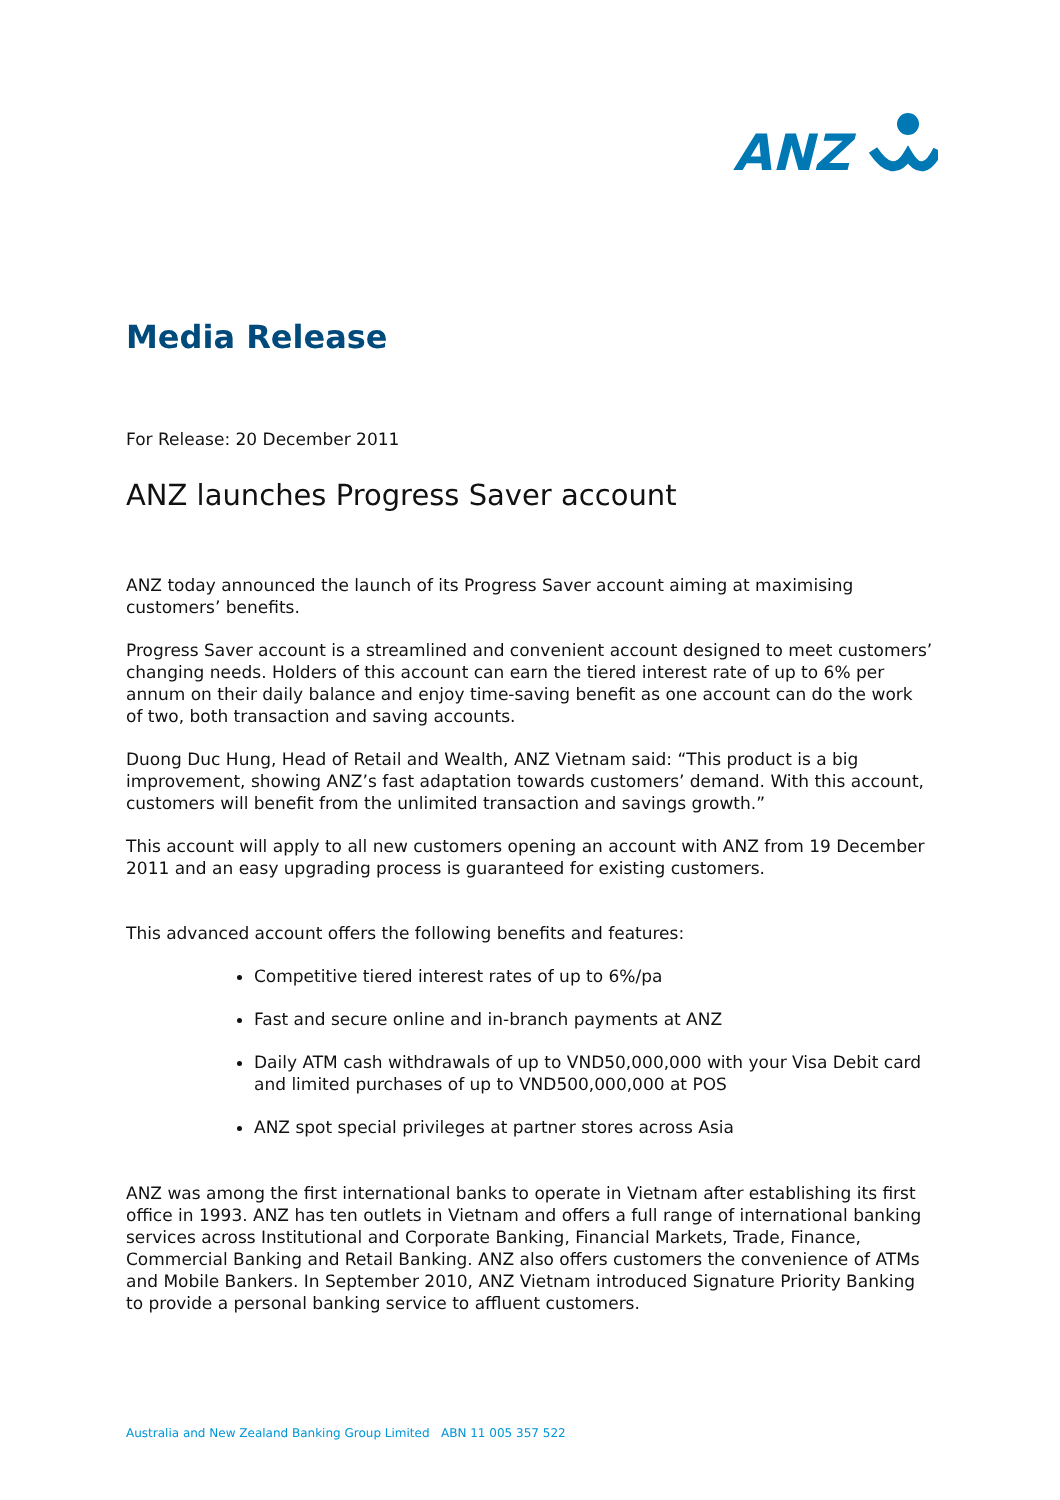ANZ
Media Release
For Release: 20 December 2011
ANZ launches Progress Saver account
ANZ today announced the launch of its Progress Saver account aiming at maximising customers’ benefits.
Progress Saver account is a streamlined and convenient account designed to meet customers’ changing needs. Holders of this account can earn the tiered interest rate of up to 6% per annum on their daily balance and enjoy time-saving benefit as one account can do the work of two, both transaction and saving accounts.
Duong Duc Hung, Head of Retail and Wealth, ANZ Vietnam said: “This product is a big improvement, showing ANZ’s fast adaptation towards customers’ demand. With this account, customers will benefit from the unlimited transaction and savings growth.”
This account will apply to all new customers opening an account with ANZ from 19 December 2011 and an easy upgrading process is guaranteed for existing customers.
This advanced account offers the following benefits and features:
Competitive tiered interest rates of up to 6%/pa
Fast and secure online and in-branch payments at ANZ
Daily ATM cash withdrawals of up to VND50,000,000 with your Visa Debit card and limited purchases of up to VND500,000,000 at POS
ANZ spot special privileges at partner stores across Asia
ANZ was among the first international banks to operate in Vietnam after establishing its first office in 1993. ANZ has ten outlets in Vietnam and offers a full range of international banking services across Institutional and Corporate Banking, Financial Markets, Trade, Finance, Commercial Banking and Retail Banking. ANZ also offers customers the convenience of ATMs and Mobile Bankers. In September 2010, ANZ Vietnam introduced Signature Priority Banking to provide a personal banking service to affluent customers.
Australia and New Zealand Banking Group Limited ABN 11 005 357 522